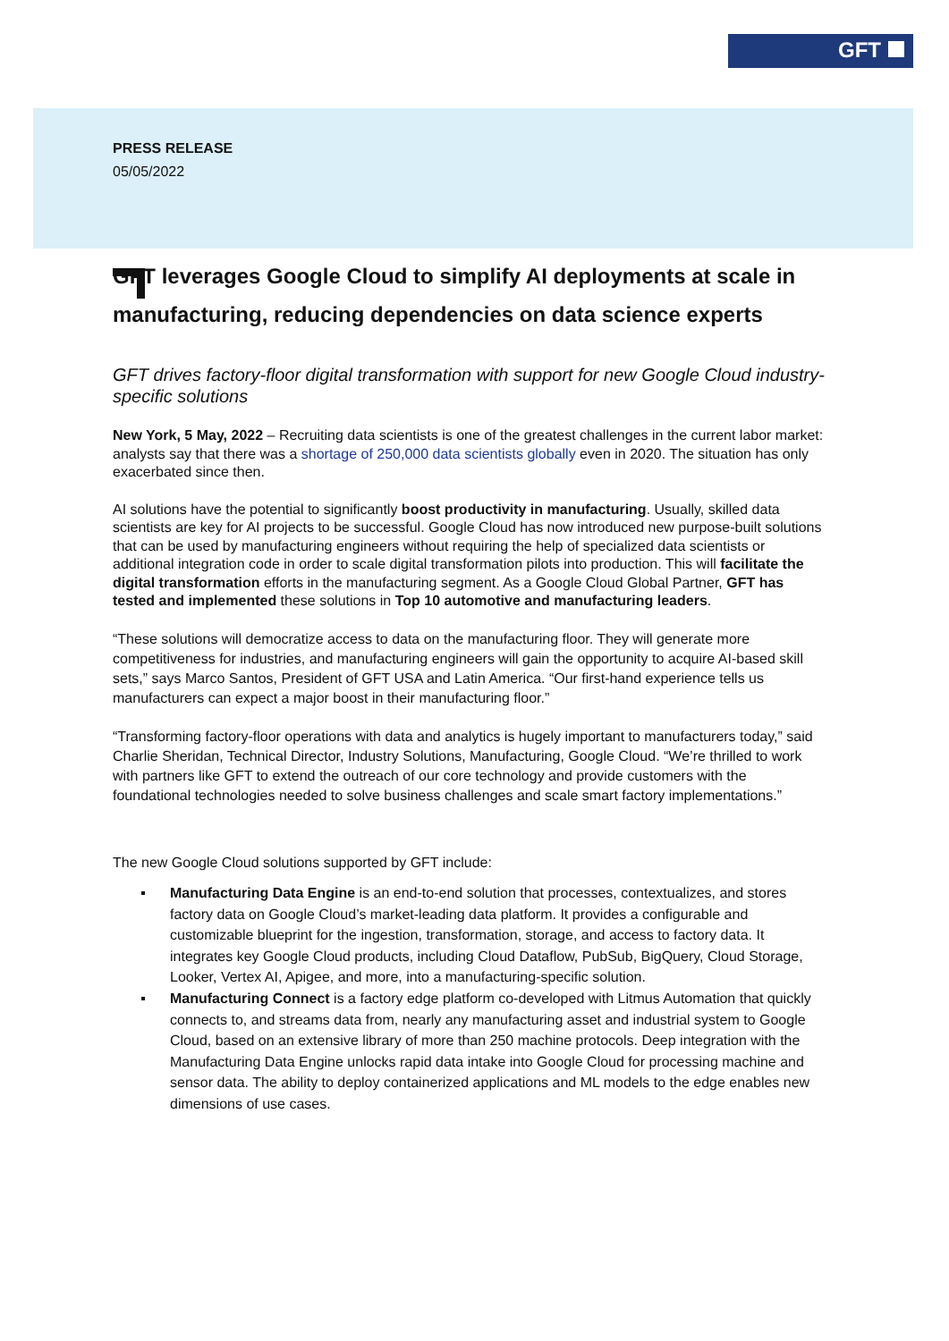GFT
PRESS RELEASE
05/05/2022
GFT leverages Google Cloud to simplify AI deployments at scale in manufacturing, reducing dependencies on data science experts
GFT drives factory-floor digital transformation with support for new Google Cloud industry-specific solutions
New York, 5 May, 2022 – Recruiting data scientists is one of the greatest challenges in the current labor market: analysts say that there was a shortage of 250,000 data scientists globally even in 2020. The situation has only exacerbated since then.
AI solutions have the potential to significantly boost productivity in manufacturing. Usually, skilled data scientists are key for AI projects to be successful. Google Cloud has now introduced new purpose-built solutions that can be used by manufacturing engineers without requiring the help of specialized data scientists or additional integration code in order to scale digital transformation pilots into production. This will facilitate the digital transformation efforts in the manufacturing segment. As a Google Cloud Global Partner, GFT has tested and implemented these solutions in Top 10 automotive and manufacturing leaders.
“These solutions will democratize access to data on the manufacturing floor. They will generate more competitiveness for industries, and manufacturing engineers will gain the opportunity to acquire AI-based skill sets,” says Marco Santos, President of GFT USA and Latin America. “Our first-hand experience tells us manufacturers can expect a major boost in their manufacturing floor.”
“Transforming factory-floor operations with data and analytics is hugely important to manufacturers today,” said Charlie Sheridan, Technical Director, Industry Solutions, Manufacturing, Google Cloud. “We’re thrilled to work with partners like GFT to extend the outreach of our core technology and provide customers with the foundational technologies needed to solve business challenges and scale smart factory implementations.”
The new Google Cloud solutions supported by GFT include:
Manufacturing Data Engine is an end-to-end solution that processes, contextualizes, and stores factory data on Google Cloud’s market-leading data platform. It provides a configurable and customizable blueprint for the ingestion, transformation, storage, and access to factory data. It integrates key Google Cloud products, including Cloud Dataflow, PubSub, BigQuery, Cloud Storage, Looker, Vertex AI, Apigee, and more, into a manufacturing-specific solution.
Manufacturing Connect is a factory edge platform co-developed with Litmus Automation that quickly connects to, and streams data from, nearly any manufacturing asset and industrial system to Google Cloud, based on an extensive library of more than 250 machine protocols. Deep integration with the Manufacturing Data Engine unlocks rapid data intake into Google Cloud for processing machine and sensor data. The ability to deploy containerized applications and ML models to the edge enables new dimensions of use cases.